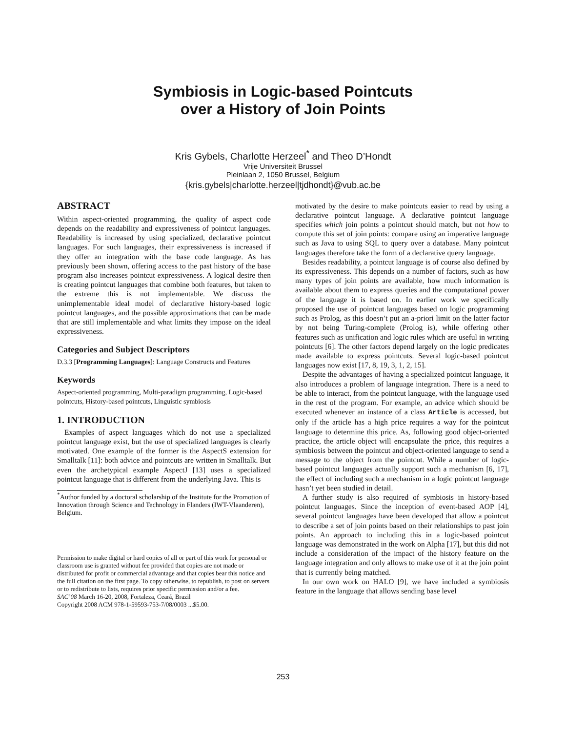Symbiosis in Logic-based Pointcuts
over a History of Join Points
Kris Gybels, Charlotte Herzeel<sup>*</sup> and Theo D’Hondt
Vrije Universiteit Brussel
Pleinlaan 2, 1050 Brussel, Belgium
{kris.gybels|charlotte.herzeel|tjdhondt}@vub.ac.be
ABSTRACT
Within aspect-oriented programming, the quality of aspect code depends on the readability and expressiveness of pointcut languages. Readability is increased by using specialized, declarative pointcut languages. For such languages, their expressiveness is increased if they offer an integration with the base code language. As has previously been shown, offering access to the past history of the base program also increases pointcut expressiveness. A logical desire then is creating pointcut languages that combine both features, but taken to the extreme this is not implementable. We discuss the unimplementable ideal model of declarative history-based logic pointcut languages, and the possible approximations that can be made that are still implementable and what limits they impose on the ideal expressiveness.
Categories and Subject Descriptors
D.3.3 [Programming Languages]: Language Constructs and Features
Keywords
Aspect-oriented programming, Multi-paradigm programming, Logic-based pointcuts, History-based pointcuts, Linguistic symbiosis
1. INTRODUCTION
Examples of aspect languages which do not use a specialized pointcut language exist, but the use of specialized languages is clearly motivated. One example of the former is the AspectS extension for Smalltalk [11]: both advice and pointcuts are written in Smalltalk. But even the archetypical example AspectJ [13] uses a specialized pointcut language that is different from the underlying Java. This is
<sup>*</sup> Author funded by a doctoral scholarship of the Institute for the Promotion of Innovation through Science and Technology in Flanders (IWT-Vlaanderen), Belgium.
Permission to make digital or hard copies of all or part of this work for personal or classroom use is granted without fee provided that copies are not made or distributed for profit or commercial advantage and that copies bear this notice and the full citation on the first page. To copy otherwise, to republish, to post on servers or to redistribute to lists, requires prior specific permission and/or a fee.
SAC’08 March 16-20, 2008, Fortaleza, Ceará, Brazil
Copyright 2008 ACM 978-1-59593-753-7/08/0003 ...$5.00.
motivated by the desire to make pointcuts easier to read by using a declarative pointcut language. A declarative pointcut language specifies which join points a pointcut should match, but not how to compute this set of join points: compare using an imperative language such as Java to using SQL to query over a database. Many pointcut languages therefore take the form of a declarative query language.
Besides readability, a pointcut language is of course also defined by its expressiveness. This depends on a number of factors, such as how many types of join points are available, how much information is available about them to express queries and the computational power of the language it is based on. In earlier work we specifically proposed the use of pointcut languages based on logic programming such as Prolog, as this doesn’t put an a-priori limit on the latter factor by not being Turing-complete (Prolog is), while offering other features such as unification and logic rules which are useful in writing pointcuts [6]. The other factors depend largely on the logic predicates made available to express pointcuts. Several logic-based pointcut languages now exist [17, 8, 19, 3, 1, 2, 15].
Despite the advantages of having a specialized pointcut language, it also introduces a problem of language integration. There is a need to be able to interact, from the pointcut language, with the language used in the rest of the program. For example, an advice which should be executed whenever an instance of a class Article is accessed, but only if the article has a high price requires a way for the pointcut language to determine this price. As, following good object-oriented practice, the article object will encapsulate the price, this requires a symbiosis between the pointcut and object-oriented language to send a message to the object from the pointcut. While a number of logic-based pointcut languages actually support such a mechanism [6, 17], the effect of including such a mechanism in a logic pointcut language hasn’t yet been studied in detail.
A further study is also required of symbiosis in history-based pointcut languages. Since the inception of event-based AOP [4], several pointcut languages have been developed that allow a pointcut to describe a set of join points based on their relationships to past join points. An approach to including this in a logic-based pointcut language was demonstrated in the work on Alpha [17], but this did not include a consideration of the impact of the history feature on the language integration and only allows to make use of it at the join point that is currently being matched.
In our own work on HALO [9], we have included a symbiosis feature in the language that allows sending base level
253